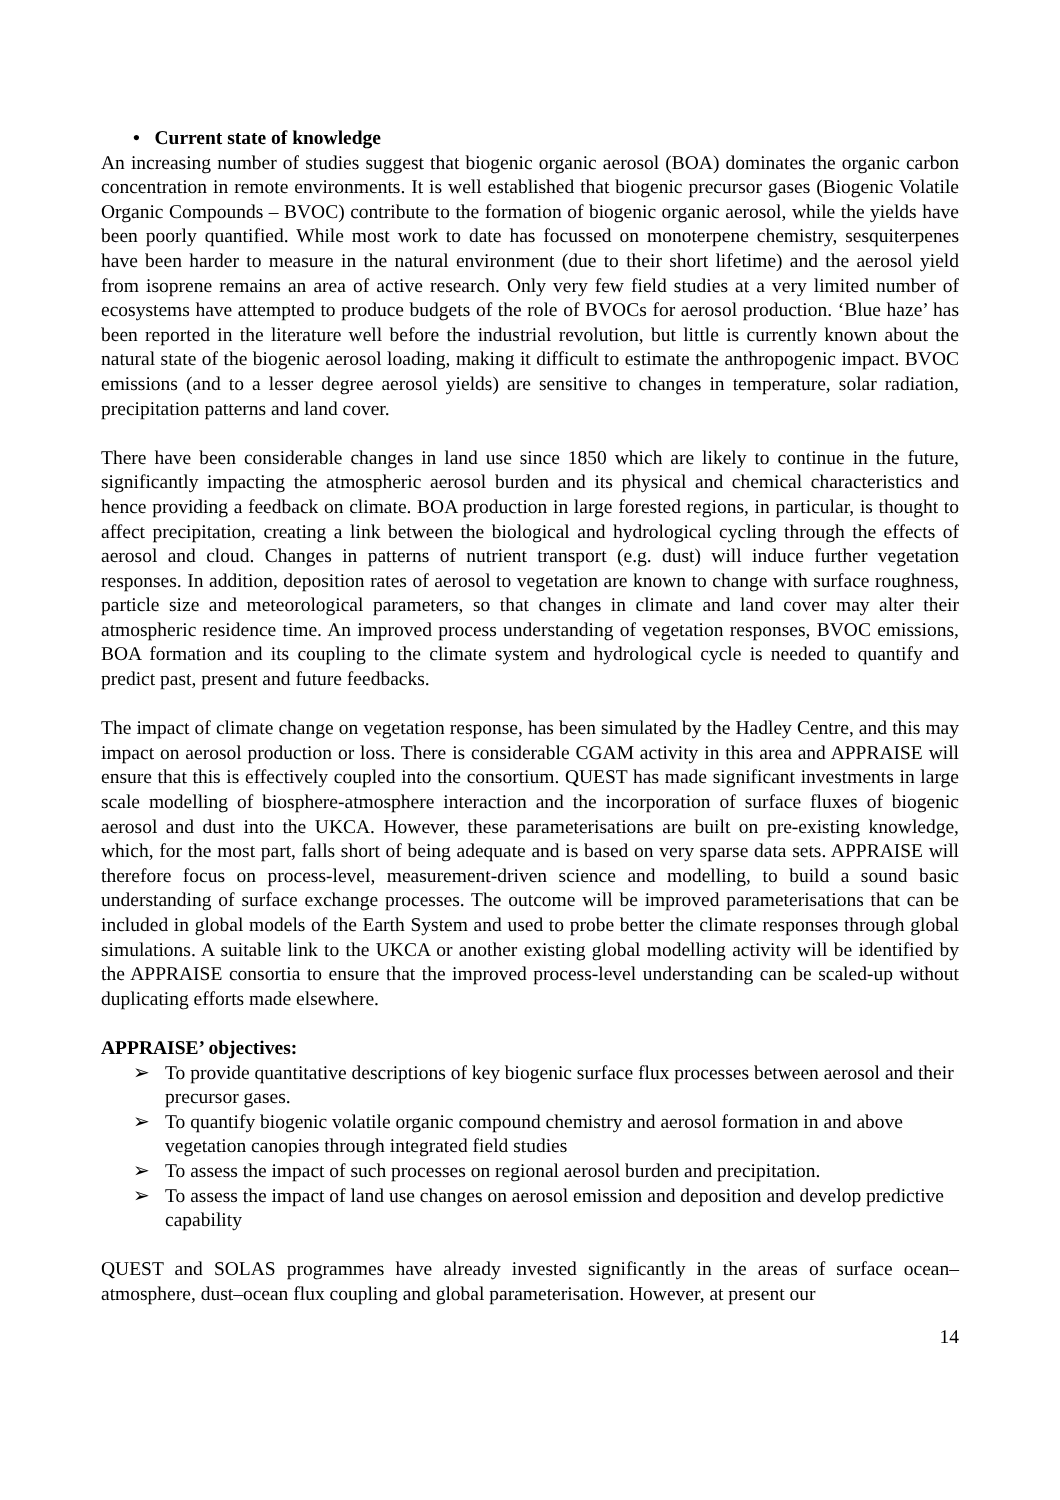• Current state of knowledge
An increasing number of studies suggest that biogenic organic aerosol (BOA) dominates the organic carbon concentration in remote environments. It is well established that biogenic precursor gases (Biogenic Volatile Organic Compounds – BVOC) contribute to the formation of biogenic organic aerosol, while the yields have been poorly quantified. While most work to date has focussed on monoterpene chemistry, sesquiterpenes have been harder to measure in the natural environment (due to their short lifetime) and the aerosol yield from isoprene remains an area of active research. Only very few field studies at a very limited number of ecosystems have attempted to produce budgets of the role of BVOCs for aerosol production. ‘Blue haze’ has been reported in the literature well before the industrial revolution, but little is currently known about the natural state of the biogenic aerosol loading, making it difficult to estimate the anthropogenic impact. BVOC emissions (and to a lesser degree aerosol yields) are sensitive to changes in temperature, solar radiation, precipitation patterns and land cover.
There have been considerable changes in land use since 1850 which are likely to continue in the future, significantly impacting the atmospheric aerosol burden and its physical and chemical characteristics and hence providing a feedback on climate. BOA production in large forested regions, in particular, is thought to affect precipitation, creating a link between the biological and hydrological cycling through the effects of aerosol and cloud. Changes in patterns of nutrient transport (e.g. dust) will induce further vegetation responses. In addition, deposition rates of aerosol to vegetation are known to change with surface roughness, particle size and meteorological parameters, so that changes in climate and land cover may alter their atmospheric residence time. An improved process understanding of vegetation responses, BVOC emissions, BOA formation and its coupling to the climate system and hydrological cycle is needed to quantify and predict past, present and future feedbacks.
The impact of climate change on vegetation response, has been simulated by the Hadley Centre, and this may impact on aerosol production or loss. There is considerable CGAM activity in this area and APPRAISE will ensure that this is effectively coupled into the consortium. QUEST has made significant investments in large scale modelling of biosphere-atmosphere interaction and the incorporation of surface fluxes of biogenic aerosol and dust into the UKCA. However, these parameterisations are built on pre-existing knowledge, which, for the most part, falls short of being adequate and is based on very sparse data sets. APPRAISE will therefore focus on process-level, measurement-driven science and modelling, to build a sound basic understanding of surface exchange processes. The outcome will be improved parameterisations that can be included in global models of the Earth System and used to probe better the climate responses through global simulations. A suitable link to the UKCA or another existing global modelling activity will be identified by the APPRAISE consortia to ensure that the improved process-level understanding can be scaled-up without duplicating efforts made elsewhere.
APPRAISE’ objectives:
➢ To provide quantitative descriptions of key biogenic surface flux processes between aerosol and their precursor gases.
➢ To quantify biogenic volatile organic compound chemistry and aerosol formation in and above vegetation canopies through integrated field studies
➢ To assess the impact of such processes on regional aerosol burden and precipitation.
➢ To assess the impact of land use changes on aerosol emission and deposition and develop predictive capability
QUEST and SOLAS programmes have already invested significantly in the areas of surface ocean–atmosphere, dust–ocean flux coupling and global parameterisation. However, at present our
14